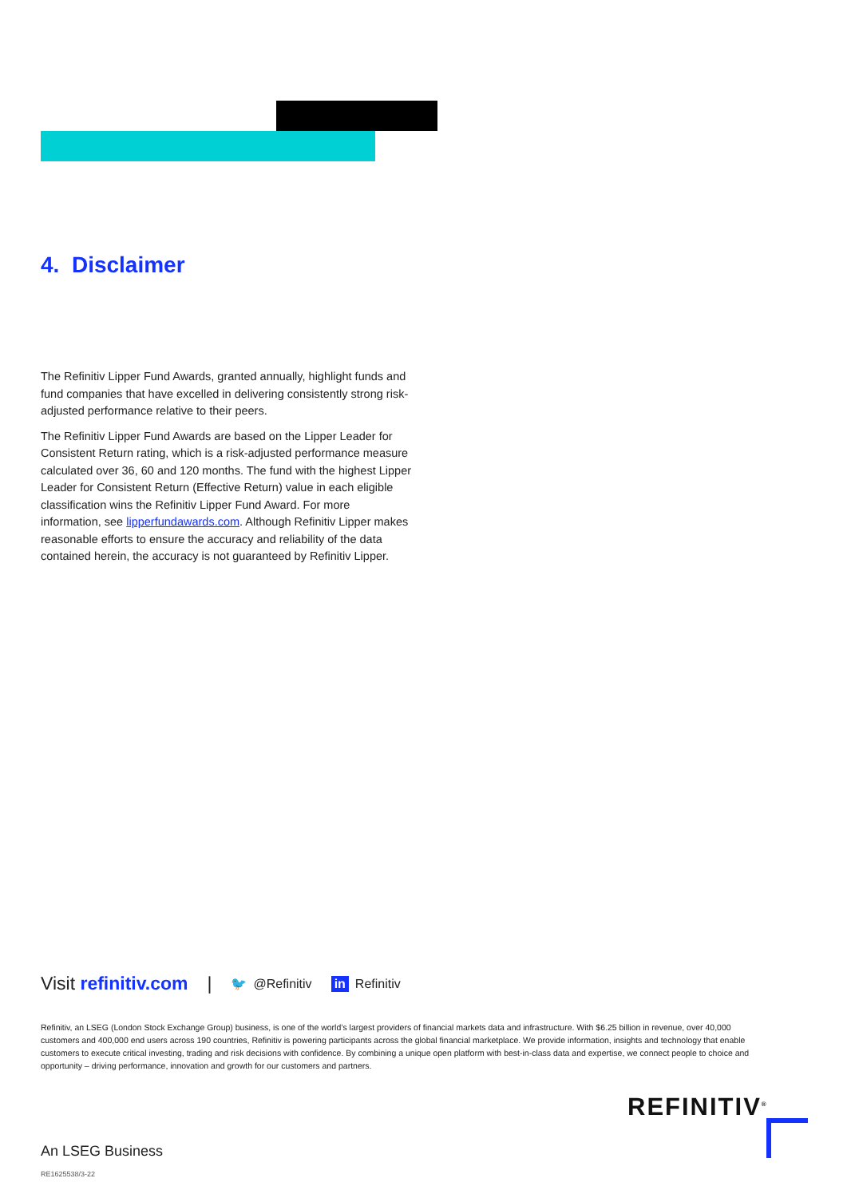4. Disclaimer
The Refinitiv Lipper Fund Awards, granted annually, highlight funds and fund companies that have excelled in delivering consistently strong risk-adjusted performance relative to their peers.
The Refinitiv Lipper Fund Awards are based on the Lipper Leader for Consistent Return rating, which is a risk-adjusted performance measure calculated over 36, 60 and 120 months. The fund with the highest Lipper Leader for Consistent Return (Effective Return) value in each eligible classification wins the Refinitiv Lipper Fund Award. For more information, see lipperfundawards.com. Although Refinitiv Lipper makes reasonable efforts to ensure the accuracy and reliability of the data contained herein, the accuracy is not guaranteed by Refinitiv Lipper.
Visit refinitiv.com | 🐦 @Refinitiv in Refinitiv
Refinitiv, an LSEG (London Stock Exchange Group) business, is one of the world’s largest providers of financial markets data and infrastructure. With $6.25 billion in revenue, over 40,000 customers and 400,000 end users across 190 countries, Refinitiv is powering participants across the global financial marketplace. We provide information, insights and technology that enable customers to execute critical investing, trading and risk decisions with confidence. By combining a unique open platform with best-in-class data and expertise, we connect people to choice and opportunity – driving performance, innovation and growth for our customers and partners.
REFINITIV<sup>®</sup>
An LSEG Business
RE1625538/3-22